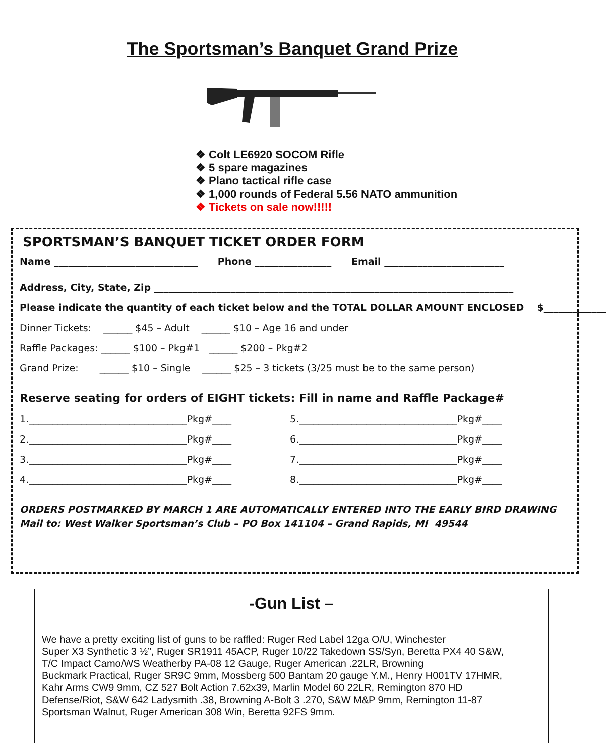The Sportsman’s Banquet Grand Prize
❖ Colt LE6920 SOCOM Rifle
❖ 5 spare magazines
❖ Plano tactical rifle case
❖ 1,000 rounds of Federal 5.56 NATO ammunition
❖ Tickets on sale now!!!!!
SPORTSMAN’S BANQUET TICKET ORDER FORM
Name ______________________________ Phone ________________ Email _________________________
Address, City, State, Zip ___________________________________________________________________________
Please indicate the quantity of each ticket below and the TOTAL DOLLAR AMOUNT ENCLOSED $_____________
Dinner Tickets: ______ $45 – Adult ______ $10 – Age 16 and under
Raffle Packages: ______ $100 – Pkg#1 ______ $200 – Pkg#2
Grand Prize: ______ $10 – Single ______ $25 – 3 tickets (3/25 must be to the same person)
Reserve seating for orders of EIGHT tickets: Fill in name and Raffle Package#
1._________________________________Pkg#____ 5._________________________________Pkg#____
2._________________________________Pkg#____ 6._________________________________Pkg#____
3._________________________________Pkg#____ 7._________________________________Pkg#____
4._________________________________Pkg#____ 8._________________________________Pkg#____
ORDERS POSTMARKED BY MARCH 1 ARE AUTOMATICALLY ENTERED INTO THE EARLY BIRD DRAWING
Mail to: West Walker Sportsman’s Club – PO Box 141104 – Grand Rapids, MI 49544
-Gun List –
We have a pretty exciting list of guns to be raffled: Ruger Red Label 12ga O/U, Winchester
Super X3 Synthetic 3 ½”, Ruger SR1911 45ACP, Ruger 10/22 Takedown SS/Syn, Beretta PX4 40 S&W,
T/C Impact Camo/WS Weatherby PA-08 12 Gauge, Ruger American .22LR, Browning
Buckmark Practical, Ruger SR9C 9mm, Mossberg 500 Bantam 20 gauge Y.M., Henry H001TV 17HMR,
Kahr Arms CW9 9mm, CZ 527 Bolt Action 7.62x39, Marlin Model 60 22LR, Remington 870 HD
Defense/Riot, S&W 642 Ladysmith .38, Browning A-Bolt 3 .270, S&W M&P 9mm, Remington 11-87
Sportsman Walnut, Ruger American 308 Win, Beretta 92FS 9mm.